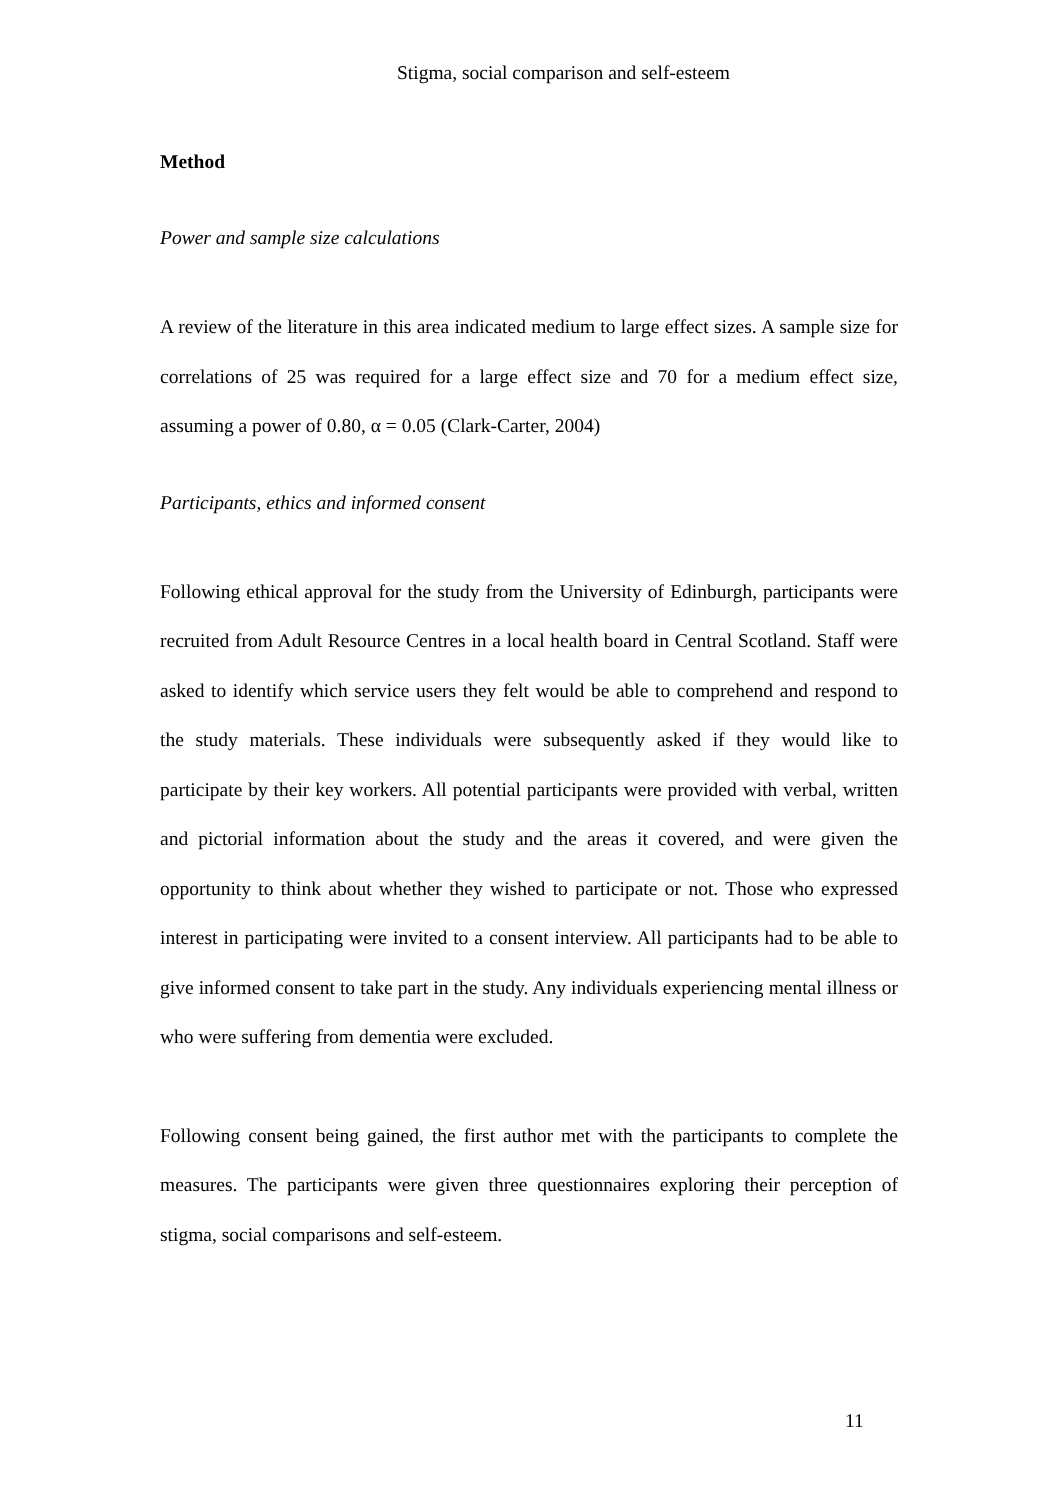Stigma, social comparison and self-esteem
Method
Power and sample size calculations
A review of the literature in this area indicated medium to large effect sizes. A sample size for correlations of 25 was required for a large effect size and 70 for a medium effect size, assuming a power of 0.80, α = 0.05 (Clark-Carter, 2004)
Participants, ethics and informed consent
Following ethical approval for the study from the University of Edinburgh, participants were recruited from Adult Resource Centres in a local health board in Central Scotland. Staff were asked to identify which service users they felt would be able to comprehend and respond to the study materials. These individuals were subsequently asked if they would like to participate by their key workers. All potential participants were provided with verbal, written and pictorial information about the study and the areas it covered, and were given the opportunity to think about whether they wished to participate or not. Those who expressed interest in participating were invited to a consent interview. All participants had to be able to give informed consent to take part in the study. Any individuals experiencing mental illness or who were suffering from dementia were excluded.
Following consent being gained, the first author met with the participants to complete the measures. The participants were given three questionnaires exploring their perception of stigma, social comparisons and self-esteem.
11